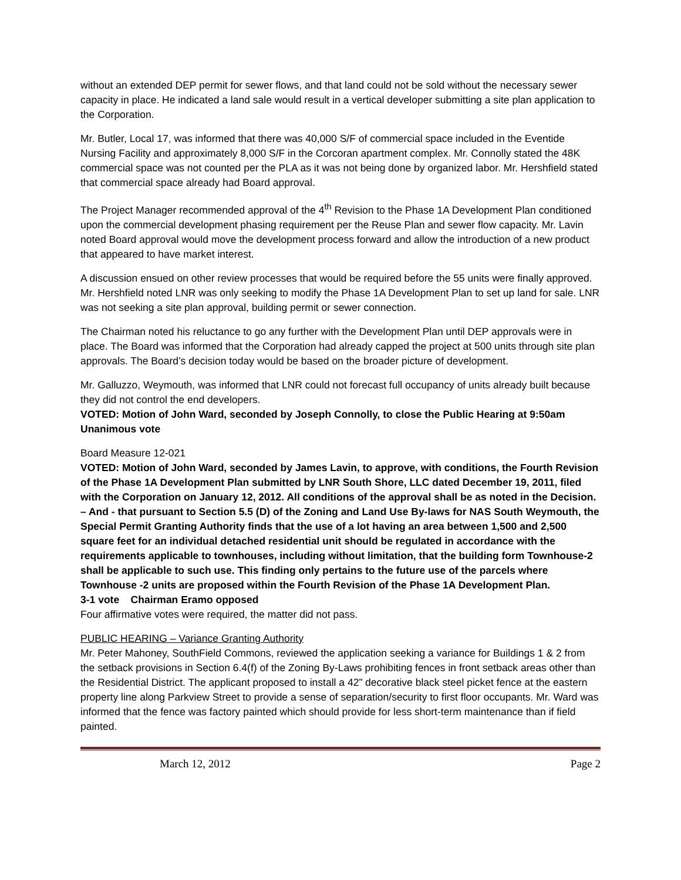without an extended DEP permit for sewer flows, and that land could not be sold without the necessary sewer capacity in place. He indicated a land sale would result in a vertical developer submitting a site plan application to the Corporation.
Mr. Butler, Local 17, was informed that there was 40,000 S/F of commercial space included in the Eventide Nursing Facility and approximately 8,000 S/F in the Corcoran apartment complex. Mr. Connolly stated the 48K commercial space was not counted per the PLA as it was not being done by organized labor. Mr. Hershfield stated that commercial space already had Board approval.
The Project Manager recommended approval of the 4<sup>th</sup> Revision to the Phase 1A Development Plan conditioned upon the commercial development phasing requirement per the Reuse Plan and sewer flow capacity. Mr. Lavin noted Board approval would move the development process forward and allow the introduction of a new product that appeared to have market interest.
A discussion ensued on other review processes that would be required before the 55 units were finally approved. Mr. Hershfield noted LNR was only seeking to modify the Phase 1A Development Plan to set up land for sale. LNR was not seeking a site plan approval, building permit or sewer connection.
The Chairman noted his reluctance to go any further with the Development Plan until DEP approvals were in place. The Board was informed that the Corporation had already capped the project at 500 units through site plan approvals. The Board’s decision today would be based on the broader picture of development.
Mr. Galluzzo, Weymouth, was informed that LNR could not forecast full occupancy of units already built because they did not control the end developers.
VOTED: Motion of John Ward, seconded by Joseph Connolly, to close the Public Hearing at 9:50am
Unanimous vote
Board Measure 12-021
VOTED: Motion of John Ward, seconded by James Lavin, to approve, with conditions, the Fourth Revision of the Phase 1A Development Plan submitted by LNR South Shore, LLC dated December 19, 2011, filed with the Corporation on January 12, 2012. All conditions of the approval shall be as noted in the Decision. – And - that pursuant to Section 5.5 (D) of the Zoning and Land Use By-laws for NAS South Weymouth, the Special Permit Granting Authority finds that the use of a lot having an area between 1,500 and 2,500 square feet for an individual detached residential unit should be regulated in accordance with the requirements applicable to townhouses, including without limitation, that the building form Townhouse-2 shall be applicable to such use. This finding only pertains to the future use of the parcels where Townhouse -2 units are proposed within the Fourth Revision of the Phase 1A Development Plan.
3-1 vote Chairman Eramo opposed
Four affirmative votes were required, the matter did not pass.
PUBLIC HEARING – Variance Granting Authority
Mr. Peter Mahoney, SouthField Commons, reviewed the application seeking a variance for Buildings 1 & 2 from the setback provisions in Section 6.4(f) of the Zoning By-Laws prohibiting fences in front setback areas other than the Residential District. The applicant proposed to install a 42” decorative black steel picket fence at the eastern property line along Parkview Street to provide a sense of separation/security to first floor occupants. Mr. Ward was informed that the fence was factory painted which should provide for less short-term maintenance than if field painted.
March 12, 2012 Page 2